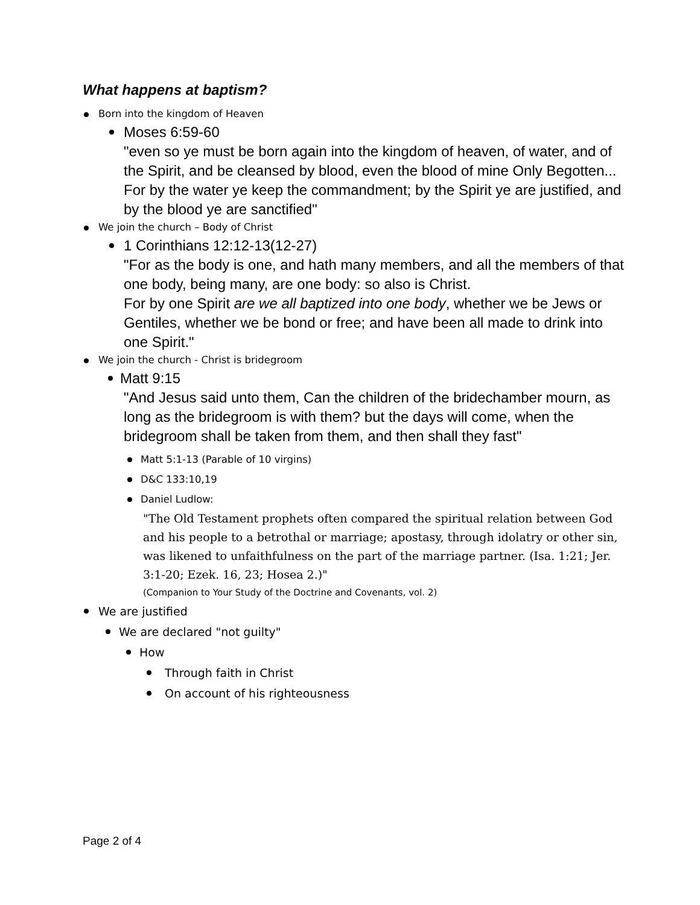What happens at baptism?
Born into the kingdom of Heaven
Moses 6:59-60
"even so ye must be born again into the kingdom of heaven, of water, and of the Spirit, and be cleansed by blood, even the blood of mine Only Begotten...
For by the water ye keep the commandment; by the Spirit ye are justified, and by the blood ye are sanctified"
We join the church – Body of Christ
1 Corinthians 12:12-13(12-27)
"For as the body is one, and hath many members, and all the members of that one body, being many, are one body: so also is Christ.
For by one Spirit are we all baptized into one body, whether we be Jews or Gentiles, whether we be bond or free; and have been all made to drink into one Spirit."
We join the church - Christ is bridegroom
Matt 9:15
"And Jesus said unto them, Can the children of the bridechamber mourn, as long as the bridegroom is with them? but the days will come, when the bridegroom shall be taken from them, and then shall they fast"
Matt 5:1-13 (Parable of 10 virgins)
D&C 133:10,19
Daniel Ludlow:
"The Old Testament prophets often compared the spiritual relation between God and his people to a betrothal or marriage; apostasy, through idolatry or other sin, was likened to unfaithfulness on the part of the marriage partner. (Isa. 1:21; Jer. 3:1-20; Ezek. 16, 23; Hosea 2.)"
(Companion to Your Study of the Doctrine and Covenants, vol. 2)
We are justified
We are declared "not guilty"
How
Through faith in Christ
On account of his righteousness
Page 2 of 4